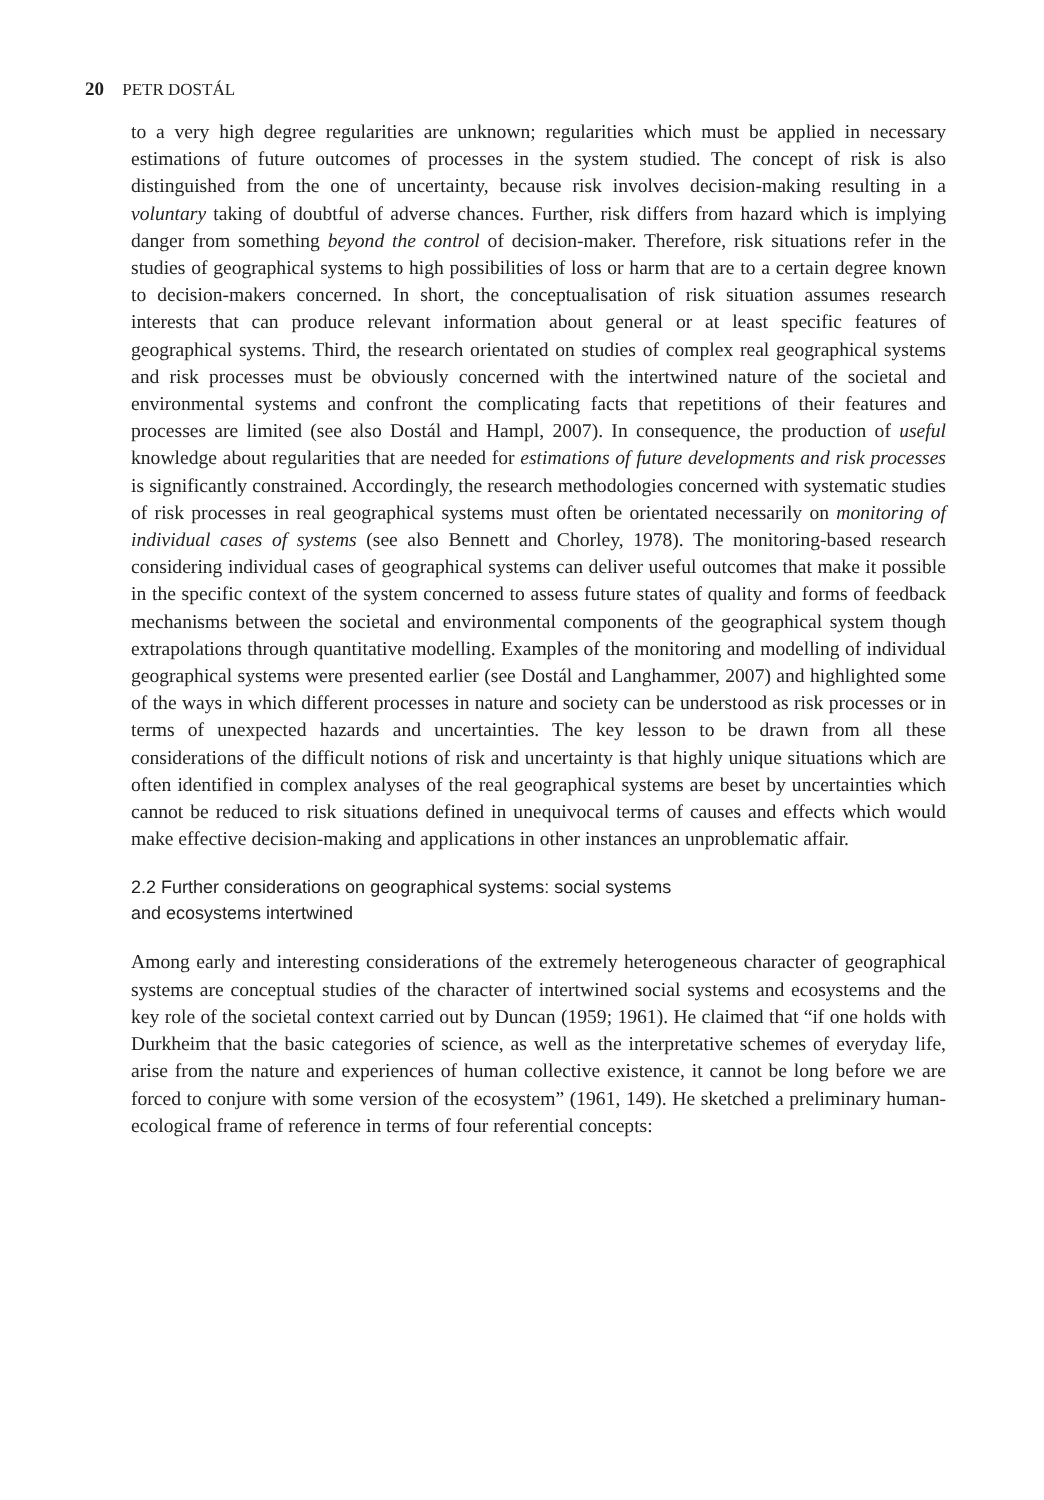20 PETR DOSTÁL
to a very high degree regularities are unknown; regularities which must be applied in necessary estimations of future outcomes of processes in the system studied. The concept of risk is also distinguished from the one of uncertainty, because risk involves decision-making resulting in a voluntary taking of doubtful of adverse chances. Further, risk differs from hazard which is implying danger from something beyond the control of decision-maker. Therefore, risk situations refer in the studies of geographical systems to high possibilities of loss or harm that are to a certain degree known to decision-makers concerned. In short, the conceptualisation of risk situation assumes research interests that can produce relevant information about general or at least specific features of geographical systems. Third, the research orientated on studies of complex real geographical systems and risk processes must be obviously concerned with the intertwined nature of the societal and environmental systems and confront the complicating facts that repetitions of their features and processes are limited (see also Dostál and Hampl, 2007). In consequence, the production of useful knowledge about regularities that are needed for estimations of future developments and risk processes is significantly constrained. Accordingly, the research methodologies concerned with systematic studies of risk processes in real geographical systems must often be orientated necessarily on monitoring of individual cases of systems (see also Bennett and Chorley, 1978). The monitoring-based research considering individual cases of geographical systems can deliver useful outcomes that make it possible in the specific context of the system concerned to assess future states of quality and forms of feedback mechanisms between the societal and environmental components of the geographical system though extrapolations through quantitative modelling. Examples of the monitoring and modelling of individual geographical systems were presented earlier (see Dostál and Langhammer, 2007) and highlighted some of the ways in which different processes in nature and society can be understood as risk processes or in terms of unexpected hazards and uncertainties. The key lesson to be drawn from all these considerations of the difficult notions of risk and uncertainty is that highly unique situations which are often identified in complex analyses of the real geographical systems are beset by uncertainties which cannot be reduced to risk situations defined in unequivocal terms of causes and effects which would make effective decision-making and applications in other instances an unproblematic affair.
2.2 Further considerations on geographical systems: social systems
and ecosystems intertwined
Among early and interesting considerations of the extremely heterogeneous character of geographical systems are conceptual studies of the character of intertwined social systems and ecosystems and the key role of the societal context carried out by Duncan (1959; 1961). He claimed that “if one holds with Durkheim that the basic categories of science, as well as the interpretative schemes of everyday life, arise from the nature and experiences of human collective existence, it cannot be long before we are forced to conjure with some version of the ecosystem” (1961, 149). He sketched a preliminary human-ecological frame of reference in terms of four referential concepts: